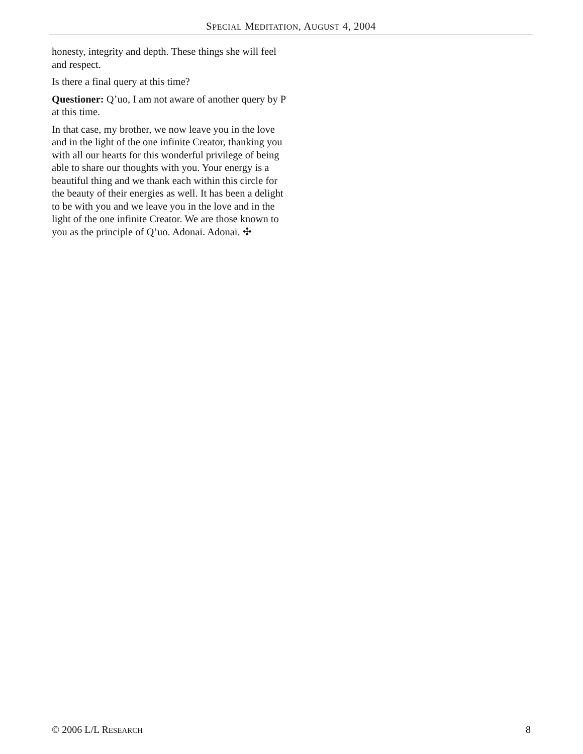SPECIAL MEDITATION, AUGUST 4, 2004
honesty, integrity and depth. These things she will feel and respect.
Is there a final query at this time?
Questioner: Q’uo, I am not aware of another query by P at this time.
In that case, my brother, we now leave you in the love and in the light of the one infinite Creator, thanking you with all our hearts for this wonderful privilege of being able to share our thoughts with you. Your energy is a beautiful thing and we thank each within this circle for the beauty of their energies as well. It has been a delight to be with you and we leave you in the love and in the light of the one infinite Creator. We are those known to you as the principle of Q’uo. Adonai. Adonai. ✣
© 2006 L/L RESEARCH 8